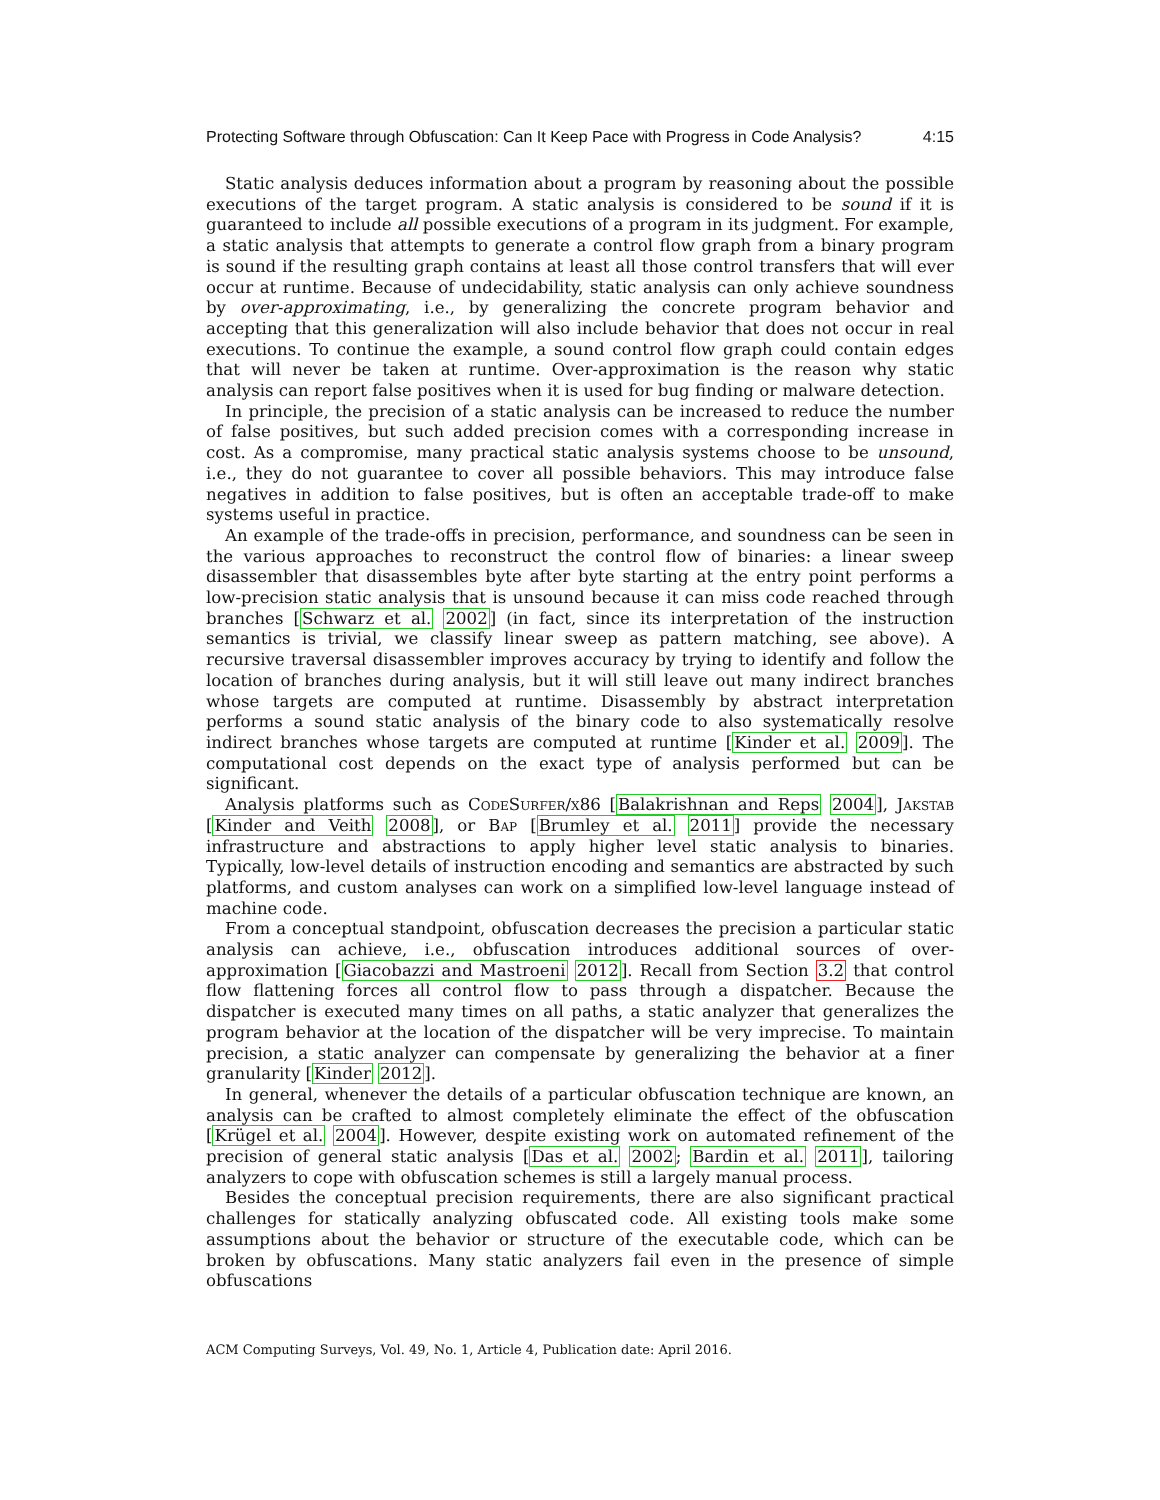Protecting Software through Obfuscation: Can It Keep Pace with Progress in Code Analysis? 4:15
Static analysis deduces information about a program by reasoning about the possible executions of the target program. A static analysis is considered to be sound if it is guaranteed to include all possible executions of a program in its judgment. For example, a static analysis that attempts to generate a control flow graph from a binary program is sound if the resulting graph contains at least all those control transfers that will ever occur at runtime. Because of undecidability, static analysis can only achieve soundness by over-approximating, i.e., by generalizing the concrete program behavior and accepting that this generalization will also include behavior that does not occur in real executions. To continue the example, a sound control flow graph could contain edges that will never be taken at runtime. Over-approximation is the reason why static analysis can report false positives when it is used for bug finding or malware detection.
In principle, the precision of a static analysis can be increased to reduce the number of false positives, but such added precision comes with a corresponding increase in cost. As a compromise, many practical static analysis systems choose to be unsound, i.e., they do not guarantee to cover all possible behaviors. This may introduce false negatives in addition to false positives, but is often an acceptable trade-off to make systems useful in practice.
An example of the trade-offs in precision, performance, and soundness can be seen in the various approaches to reconstruct the control flow of binaries: a linear sweep disassembler that disassembles byte after byte starting at the entry point performs a low-precision static analysis that is unsound because it can miss code reached through branches [Schwarz et al. 2002] (in fact, since its interpretation of the instruction semantics is trivial, we classify linear sweep as pattern matching, see above). A recursive traversal disassembler improves accuracy by trying to identify and follow the location of branches during analysis, but it will still leave out many indirect branches whose targets are computed at runtime. Disassembly by abstract interpretation performs a sound static analysis of the binary code to also systematically resolve indirect branches whose targets are computed at runtime [Kinder et al. 2009]. The computational cost depends on the exact type of analysis performed but can be significant.
Analysis platforms such as CodeSurfer/x86 [Balakrishnan and Reps 2004], Jakstab [Kinder and Veith 2008], or Bap [Brumley et al. 2011] provide the necessary infrastructure and abstractions to apply higher level static analysis to binaries. Typically, low-level details of instruction encoding and semantics are abstracted by such platforms, and custom analyses can work on a simplified low-level language instead of machine code.
From a conceptual standpoint, obfuscation decreases the precision a particular static analysis can achieve, i.e., obfuscation introduces additional sources of over-approximation [Giacobazzi and Mastroeni 2012]. Recall from Section 3.2 that control flow flattening forces all control flow to pass through a dispatcher. Because the dispatcher is executed many times on all paths, a static analyzer that generalizes the program behavior at the location of the dispatcher will be very imprecise. To maintain precision, a static analyzer can compensate by generalizing the behavior at a finer granularity [Kinder 2012].
In general, whenever the details of a particular obfuscation technique are known, an analysis can be crafted to almost completely eliminate the effect of the obfuscation [Krügel et al. 2004]. However, despite existing work on automated refinement of the precision of general static analysis [Das et al. 2002; Bardin et al. 2011], tailoring analyzers to cope with obfuscation schemes is still a largely manual process.
Besides the conceptual precision requirements, there are also significant practical challenges for statically analyzing obfuscated code. All existing tools make some assumptions about the behavior or structure of the executable code, which can be broken by obfuscations. Many static analyzers fail even in the presence of simple obfuscations
ACM Computing Surveys, Vol. 49, No. 1, Article 4, Publication date: April 2016.